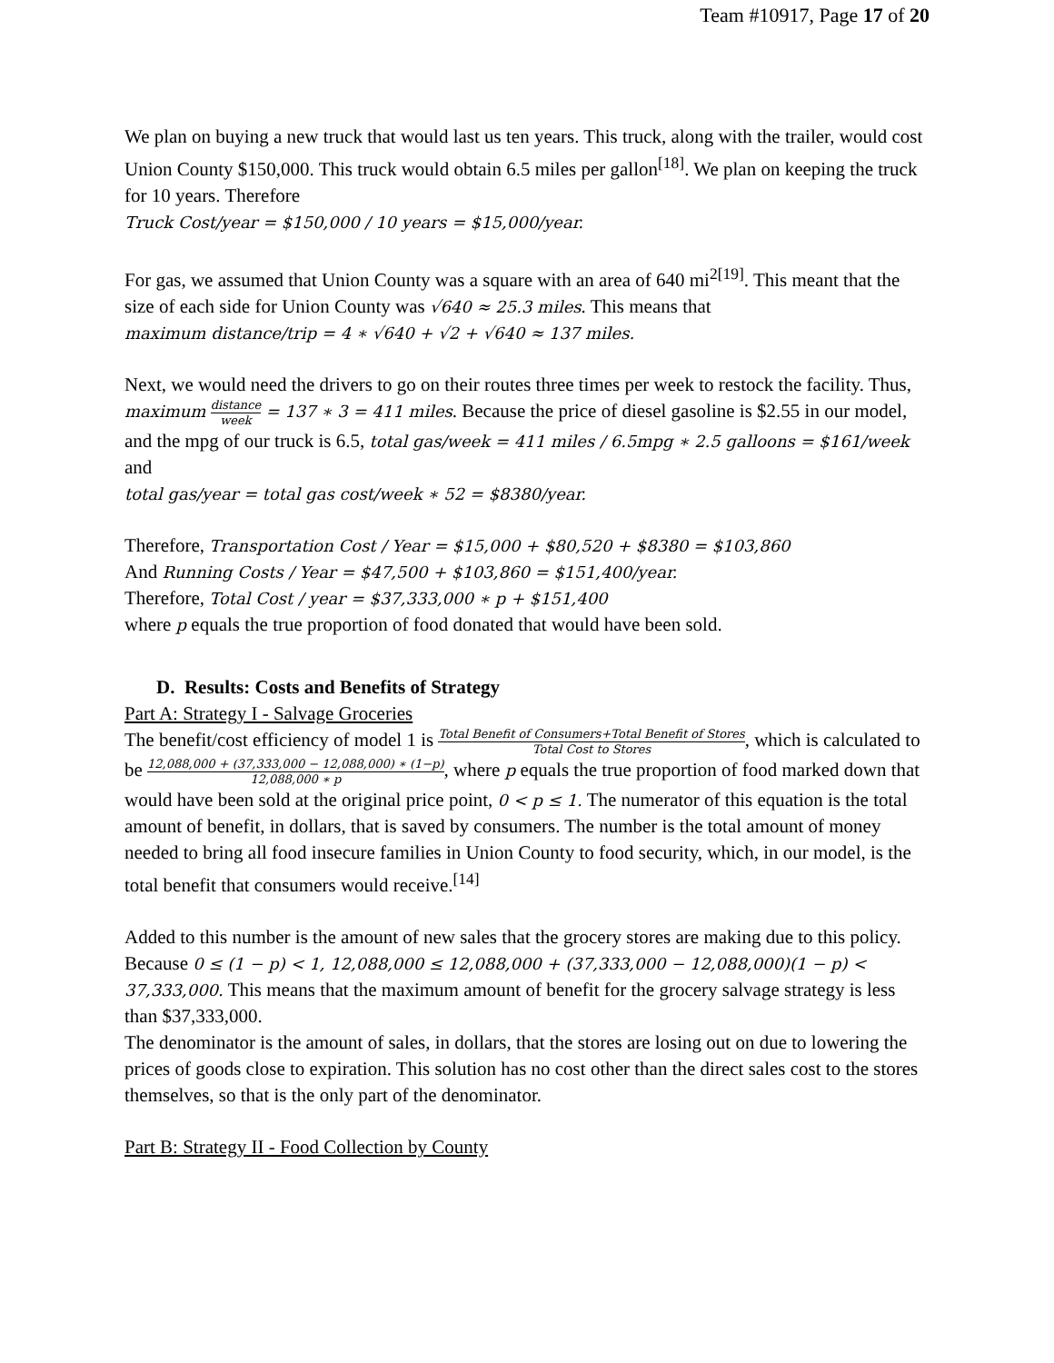Team #10917, Page 17 of 20
We plan on buying a new truck that would last us ten years. This truck, along with the trailer, would cost Union County $150,000. This truck would obtain 6.5 miles per gallon<sup>[18]</sup>. We plan on keeping the truck for 10 years. Therefore
Truck Cost/year = $150,000 / 10 years = $15,000/year.
For gas, we assumed that Union County was a square with an area of 640 mi<sup>2[19]</sup>. This meant that the size of each side for Union County was √640 ≈ 25.3 miles. This means that
maximum distance/trip = 4 ∗ √640 + √2 + √640 ≈ 137 miles.
Next, we would need the drivers to go on their routes three times per week to restock the facility. Thus, maximum distance week = 137 ∗ 3 = 411 miles. Because the price of diesel gasoline is $2.55 in our model, and the mpg of our truck is 6.5, total gas/week = 411 miles / 6.5mpg ∗ 2.5 galloons = $161/week and
total gas/year = total gas cost/week ∗ 52 = $8380/year.
Therefore, Transportation Cost / Year = $15,000 + $80,520 + $8380 = $103,860
And Running Costs / Year = $47,500 + $103,860 = $151,400/year.
Therefore, Total Cost / year = $37,333,000 ∗ p + $151,400
where p equals the true proportion of food donated that would have been sold.
D. Results: Costs and Benefits of Strategy
Part A: Strategy I - Salvage Groceries
The benefit/cost efficiency of model 1 is Total Benefit of Consumers+Total Benefit of Stores Total Cost to Stores, which is calculated to be 12,088,000 + (37,333,000 − 12,088,000) ∗ (1−p) 12,088,000 ∗ p, where p equals the true proportion of food marked down that would have been sold at the original price point, 0 < p ≤ 1. The numerator of this equation is the total amount of benefit, in dollars, that is saved by consumers. The number is the total amount of money needed to bring all food insecure families in Union County to food security, which, in our model, is the total benefit that consumers would receive.<sup>[14]</sup>
Added to this number is the amount of new sales that the grocery stores are making due to this policy. Because 0 ≤ (1 − p) < 1, 12,088,000 ≤ 12,088,000 + (37,333,000 − 12,088,000)(1 − p) < 37,333,000. This means that the maximum amount of benefit for the grocery salvage strategy is less than $37,333,000.
The denominator is the amount of sales, in dollars, that the stores are losing out on due to lowering the prices of goods close to expiration. This solution has no cost other than the direct sales cost to the stores themselves, so that is the only part of the denominator.
Part B: Strategy II - Food Collection by County